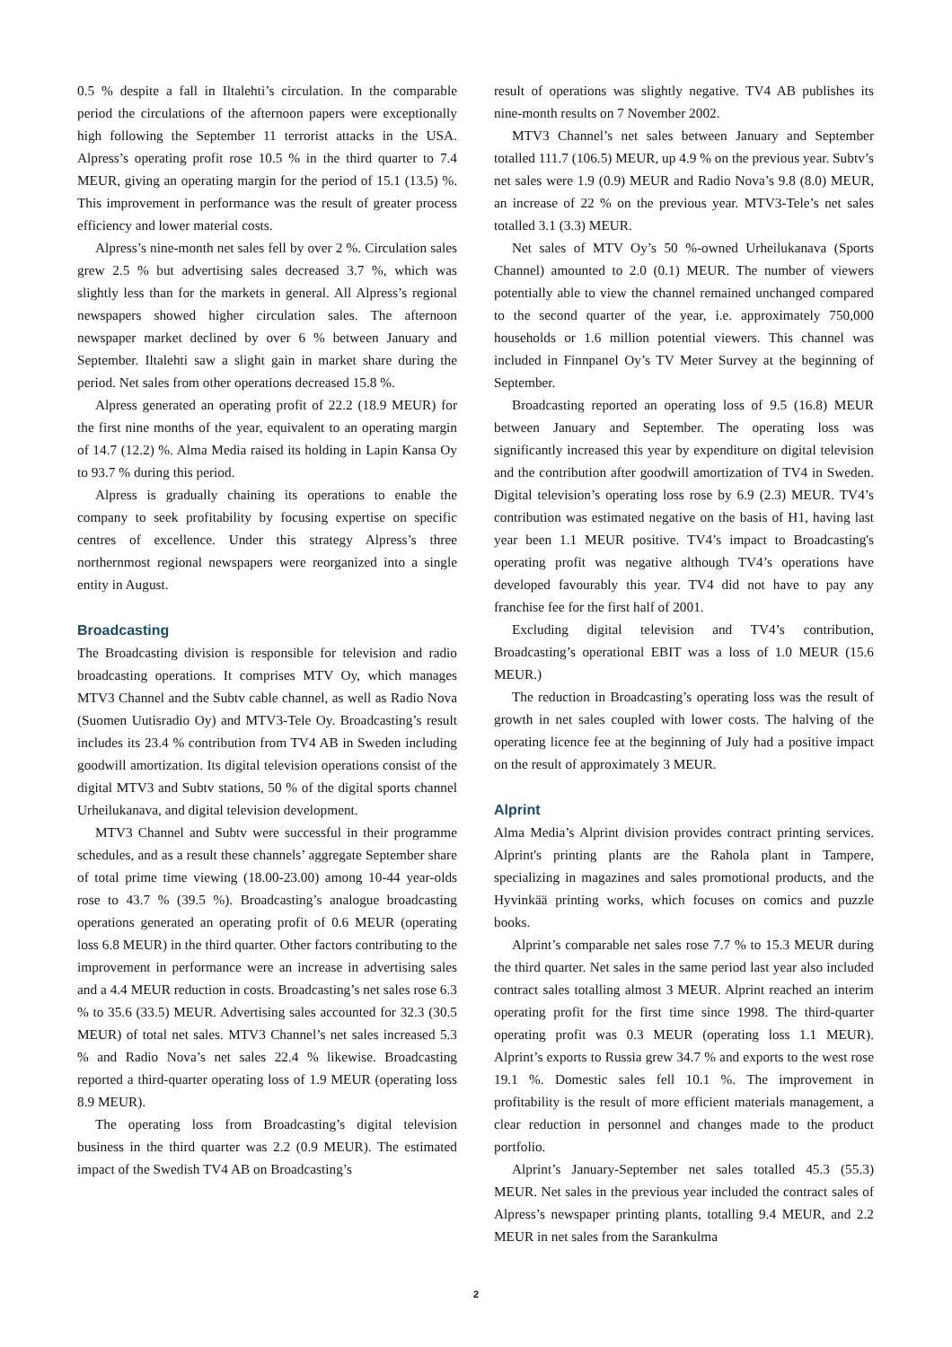0.5 % despite a fall in Iltalehti’s circulation. In the comparable period the circulations of the afternoon papers were exceptionally high following the September 11 terrorist attacks in the USA. Alpress’s operating profit rose 10.5 % in the third quarter to 7.4 MEUR, giving an operating margin for the period of 15.1 (13.5) %. This improvement in performance was the result of greater process efficiency and lower material costs.
Alpress’s nine-month net sales fell by over 2 %. Circulation sales grew 2.5 % but advertising sales decreased 3.7 %, which was slightly less than for the markets in general. All Alpress’s regional newspapers showed higher circulation sales. The afternoon newspaper market declined by over 6 % between January and September. Iltalehti saw a slight gain in market share during the period. Net sales from other operations decreased 15.8 %.
Alpress generated an operating profit of 22.2 (18.9 MEUR) for the first nine months of the year, equivalent to an operating margin of 14.7 (12.2) %. Alma Media raised its holding in Lapin Kansa Oy to 93.7 % during this period.
Alpress is gradually chaining its operations to enable the company to seek profitability by focusing expertise on specific centres of excellence. Under this strategy Alpress’s three northernmost regional newspapers were reorganized into a single entity in August.
Broadcasting
The Broadcasting division is responsible for television and radio broadcasting operations. It comprises MTV Oy, which manages MTV3 Channel and the Subtv cable channel, as well as Radio Nova (Suomen Uutisradio Oy) and MTV3-Tele Oy. Broadcasting’s result includes its 23.4 % contribution from TV4 AB in Sweden including goodwill amortization. Its digital television operations consist of the digital MTV3 and Subtv stations, 50 % of the digital sports channel Urheilukanava, and digital television development.
MTV3 Channel and Subtv were successful in their programme schedules, and as a result these channels’ aggregate September share of total prime time viewing (18.00-23.00) among 10-44 year-olds rose to 43.7 % (39.5 %). Broadcasting’s analogue broadcasting operations generated an operating profit of 0.6 MEUR (operating loss 6.8 MEUR) in the third quarter. Other factors contributing to the improvement in performance were an increase in advertising sales and a 4.4 MEUR reduction in costs. Broadcasting’s net sales rose 6.3 % to 35.6 (33.5) MEUR. Advertising sales accounted for 32.3 (30.5 MEUR) of total net sales. MTV3 Channel’s net sales increased 5.3 % and Radio Nova’s net sales 22.4 % likewise. Broadcasting reported a third-quarter operating loss of 1.9 MEUR (operating loss 8.9 MEUR).
The operating loss from Broadcasting’s digital television business in the third quarter was 2.2 (0.9 MEUR). The estimated impact of the Swedish TV4 AB on Broadcasting’s
result of operations was slightly negative. TV4 AB publishes its nine-month results on 7 November 2002.
MTV3 Channel’s net sales between January and September totalled 111.7 (106.5) MEUR, up 4.9 % on the previous year. Subtv’s net sales were 1.9 (0.9) MEUR and Radio Nova’s 9.8 (8.0) MEUR, an increase of 22 % on the previous year. MTV3-Tele’s net sales totalled 3.1 (3.3) MEUR.
Net sales of MTV Oy’s 50 %-owned Urheilukanava (Sports Channel) amounted to 2.0 (0.1) MEUR. The number of viewers potentially able to view the channel remained unchanged compared to the second quarter of the year, i.e. approximately 750,000 households or 1.6 million potential viewers. This channel was included in Finnpanel Oy’s TV Meter Survey at the beginning of September.
Broadcasting reported an operating loss of 9.5 (16.8) MEUR between January and September. The operating loss was significantly increased this year by expenditure on digital television and the contribution after goodwill amortization of TV4 in Sweden. Digital television’s operating loss rose by 6.9 (2.3) MEUR. TV4’s contribution was estimated negative on the basis of H1, having last year been 1.1 MEUR positive. TV4’s impact to Broadcasting's operating profit was negative although TV4’s operations have developed favourably this year. TV4 did not have to pay any franchise fee for the first half of 2001.
Excluding digital television and TV4’s contribution, Broadcasting’s operational EBIT was a loss of 1.0 MEUR (15.6 MEUR.)
The reduction in Broadcasting’s operating loss was the result of growth in net sales coupled with lower costs. The halving of the operating licence fee at the beginning of July had a positive impact on the result of approximately 3 MEUR.
Alprint
Alma Media’s Alprint division provides contract printing services. Alprint's printing plants are the Rahola plant in Tampere, specializing in magazines and sales promotional products, and the Hyvinkää printing works, which focuses on comics and puzzle books.
Alprint’s comparable net sales rose 7.7 % to 15.3 MEUR during the third quarter. Net sales in the same period last year also included contract sales totalling almost 3 MEUR. Alprint reached an interim operating profit for the first time since 1998. The third-quarter operating profit was 0.3 MEUR (operating loss 1.1 MEUR). Alprint’s exports to Russia grew 34.7 % and exports to the west rose 19.1 %. Domestic sales fell 10.1 %. The improvement in profitability is the result of more efficient materials management, a clear reduction in personnel and changes made to the product portfolio.
Alprint’s January-September net sales totalled 45.3 (55.3) MEUR. Net sales in the previous year included the contract sales of Alpress’s newspaper printing plants, totalling 9.4 MEUR, and 2.2 MEUR in net sales from the Sarankulma
2